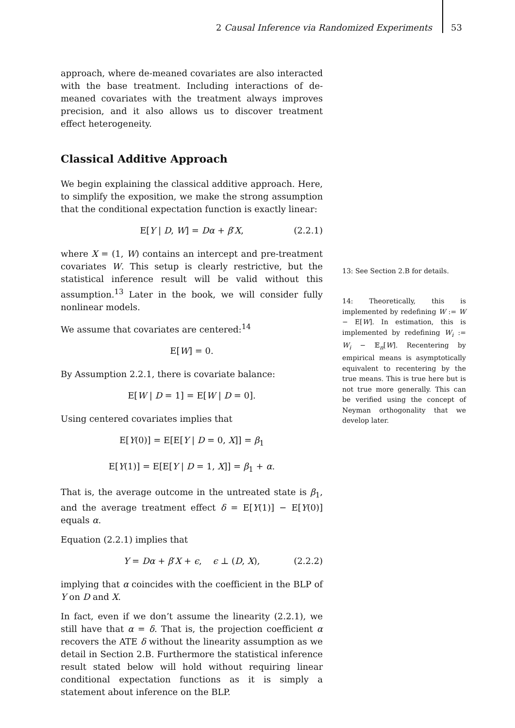2 Causal Inference via Randomized Experiments 53
approach, where de-meaned covariates are also interacted with the base treatment. Including interactions of de-meaned covariates with the treatment always improves precision, and it also allows us to discover treatment effect heterogeneity.
Classical Additive Approach
We begin explaining the classical additive approach. Here, to simplify the exposition, we make the strong assumption that the conditional expectation function is exactly linear:
E[Y | D, W] = Dα + β′X, (2.2.1)
where X = (1, W) contains an intercept and pre-treatment covariates W. This setup is clearly restrictive, but the statistical inference result will be valid without this assumption.<sup>13</sup> Later in the book, we will consider fully nonlinear models.
We assume that covariates are centered:<sup>14</sup>
E[W] = 0.
By Assumption 2.2.1, there is covariate balance:
E[W | D = 1] = E[W | D = 0].
Using centered covariates implies that
E[Y(0)] = E[E[Y | D = 0, X]] = β<sub>1</sub>
E[Y(1)] = E[E[Y | D = 1, X]] = β<sub>1</sub> + α.
That is, the average outcome in the untreated state is β<sub>1</sub>, and the average treatment effect δ = E[Y(1)] − E[Y(0)] equals α.
Equation (2.2.1) implies that
Y = Dα + β′X + ϵ, ϵ ⊥ (D, X), (2.2.2)
implying that α coincides with the coefficient in the BLP of Y on D and X.
In fact, even if we don’t assume the linearity (2.2.1), we still have that α = δ. That is, the projection coefficient α recovers the ATE δ without the linearity assumption as we detail in Section 2.B. Furthermore the statistical inference result stated below will hold without requiring linear conditional expectation functions as it is simply a statement about inference on the BLP.
13: See Section 2.B for details.
14: Theoretically, this is implemented by redefining W := W − E[W]. In estimation, this is implemented by redefining W<sub>i</sub> := W<sub>i</sub> − 𝔼<sub>n</sub>[W]. Recentering by empirical means is asymptotically equivalent to recentering by the true means. This is true here but is not true more generally. This can be verified using the concept of Neyman orthogonality that we develop later.